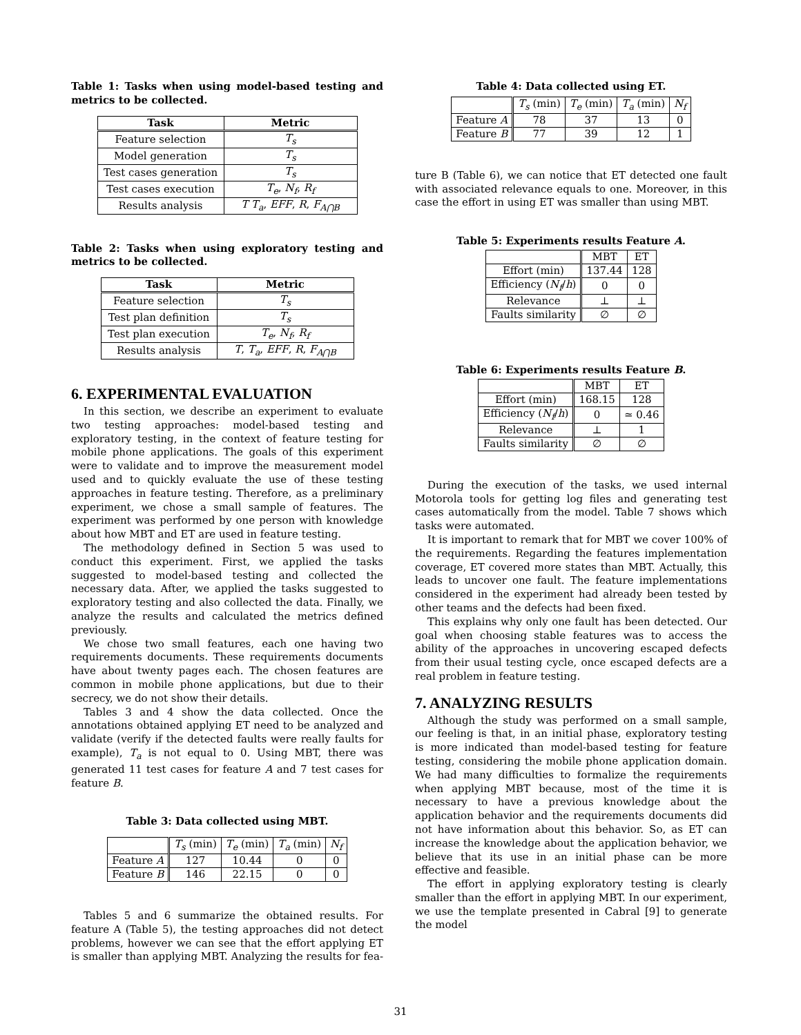Table 1: Tasks when using model-based testing and metrics to be collected.
| Task | Metric |
| --- | --- |
| Feature selection | T<sub>s</sub> |
| Model generation | T<sub>s</sub> |
| Test cases generation | T<sub>s</sub> |
| Test cases execution | T<sub>e</sub> , N<sub>f</sub> , R<sub>f</sub> |
| Results analysis | T T<sub>a</sub> , EFF , R , F<sub>A⋂B</sub> |
Table 2: Tasks when using exploratory testing and metrics to be collected.
| Task | Metric |
| --- | --- |
| Feature selection | T<sub>s</sub> |
| Test plan definition | T<sub>s</sub> |
| Test plan execution | T<sub>e</sub> , N<sub>f</sub> , R<sub>f</sub> |
| Results analysis | T , T<sub>a</sub> , EFF , R , F<sub>A⋂B</sub> |
6. EXPERIMENTAL EVALUATION
In this section, we describe an experiment to evaluate two testing approaches: model-based testing and exploratory testing, in the context of feature testing for mobile phone applications. The goals of this experiment were to validate and to improve the measurement model used and to quickly evaluate the use of these testing approaches in feature testing. Therefore, as a preliminary experiment, we chose a small sample of features. The experiment was performed by one person with knowledge about how MBT and ET are used in feature testing.
The methodology defined in Section 5 was used to conduct this experiment. First, we applied the tasks suggested to model-based testing and collected the necessary data. After, we applied the tasks suggested to exploratory testing and also collected the data. Finally, we analyze the results and calculated the metrics defined previously.
We chose two small features, each one having two requirements documents. These requirements documents have about twenty pages each. The chosen features are common in mobile phone applications, but due to their secrecy, we do not show their details.
Tables 3 and 4 show the data collected. Once the annotations obtained applying ET need to be analyzed and validate (verify if the detected faults were really faults for example), T<sub>a</sub> is not equal to 0. Using MBT, there was generated 11 test cases for feature A and 7 test cases for feature B.
Table 3: Data collected using MBT.
| | T<sub>s</sub> (min) | T<sub>e</sub> (min) | T<sub>a</sub> (min) | N<sub>f</sub> |
| Feature A | 127 | 10.44 | 0 | 0 |
| Feature B | 146 | 22.15 | 0 | 0 |
Tables 5 and 6 summarize the obtained results. For feature A (Table 5), the testing approaches did not detect problems, however we can see that the effort applying ET is smaller than applying MBT. Analyzing the results for fea-
Table 4: Data collected using ET.
| | T<sub>s</sub> (min) | T<sub>e</sub> (min) | T<sub>a</sub> (min) | N<sub>f</sub> |
| Feature A | 78 | 37 | 13 | 0 |
| Feature B | 77 | 39 | 12 | 1 |
ture B (Table 6), we can notice that ET detected one fault with associated relevance equals to one. Moreover, in this case the effort in using ET was smaller than using MBT.
Table 5: Experiments results Feature A.
| | MBT | ET |
| Effort (min) | 137.44 | 128 |
| Efficiency ( N<sub>f</sub> / h ) | 0 | 0 |
| Relevance | ⊥ | ⊥ |
| Faults similarity | ∅ | ∅ |
Table 6: Experiments results Feature B.
| | MBT | ET |
| Effort (min) | 168.15 | 128 |
| Efficiency ( N<sub>f</sub> / h ) | 0 | ≃ 0.46 |
| Relevance | ⊥ | 1 |
| Faults similarity | ∅ | ∅ |
During the execution of the tasks, we used internal Motorola tools for getting log files and generating test cases automatically from the model. Table 7 shows which tasks were automated.
It is important to remark that for MBT we cover 100% of the requirements. Regarding the features implementation coverage, ET covered more states than MBT. Actually, this leads to uncover one fault. The feature implementations considered in the experiment had already been tested by other teams and the defects had been fixed.
This explains why only one fault has been detected. Our goal when choosing stable features was to access the ability of the approaches in uncovering escaped defects from their usual testing cycle, once escaped defects are a real problem in feature testing.
7. ANALYZING RESULTS
Although the study was performed on a small sample, our feeling is that, in an initial phase, exploratory testing is more indicated than model-based testing for feature testing, considering the mobile phone application domain. We had many difficulties to formalize the requirements when applying MBT because, most of the time it is necessary to have a previous knowledge about the application behavior and the requirements documents did not have information about this behavior. So, as ET can increase the knowledge about the application behavior, we believe that its use in an initial phase can be more effective and feasible.
The effort in applying exploratory testing is clearly smaller than the effort in applying MBT. In our experiment, we use the template presented in Cabral [9] to generate the model
31